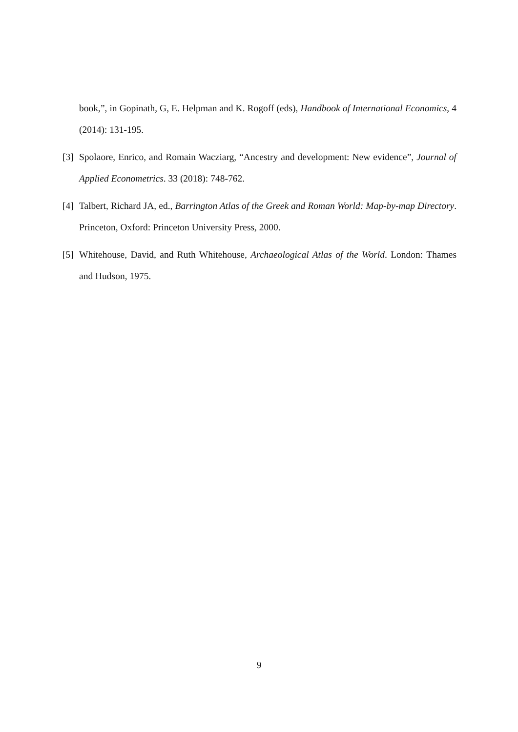book,”, in Gopinath, G, E. Helpman and K. Rogoff (eds), Handbook of International Economics, 4 (2014): 131-195.
[3]
Spolaore, Enrico, and Romain Wacziarg, “Ancestry and development: New evidence”, Journal of Applied Econometrics. 33 (2018): 748-762.
[4]
Talbert, Richard JA, ed., Barrington Atlas of the Greek and Roman World: Map-by-map Directory. Princeton, Oxford: Princeton University Press, 2000.
[5]
Whitehouse, David, and Ruth Whitehouse, Archaeological Atlas of the World. London: Thames and Hudson, 1975.
9